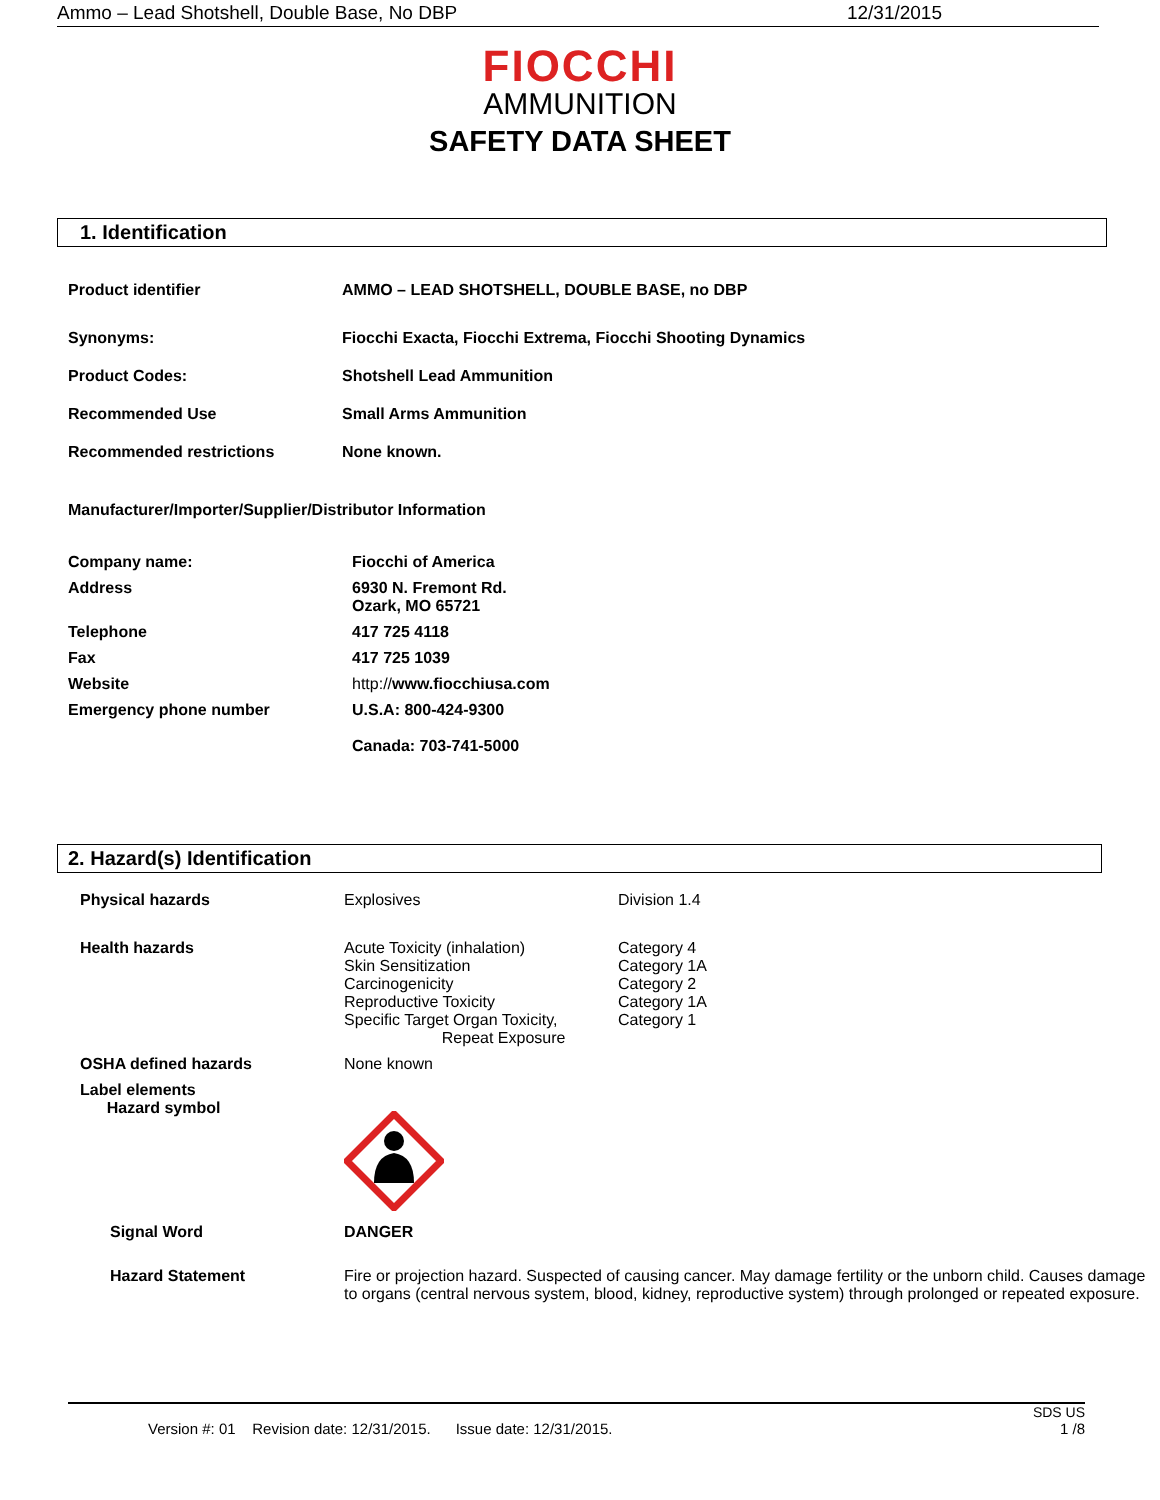Ammo – Lead Shotshell, Double Base, No DBP 12/31/2015
FIOCCHI
AMMUNITION
SAFETY DATA SHEET
1. Identification
| Product identifier | AMMO – LEAD SHOTSHELL, DOUBLE BASE, no DBP |
| Synonyms: | Fiocchi Exacta, Fiocchi Extrema, Fiocchi Shooting Dynamics |
| Product Codes: | Shotshell Lead Ammunition |
| Recommended Use | Small Arms Ammunition |
| Recommended restrictions | None known. |
Manufacturer/Importer/Supplier/Distributor Information
| Company name: | Fiocchi of America |
| Address | 6930 N. Fremont Rd. Ozark, MO 65721 |
| Telephone | 417 725 4118 |
| Fax | 417 725 1039 |
| Website | http:// www.fiocchiusa.com |
| Emergency phone number | U.S.A: 800-424-9300 Canada: 703-741-5000 |
2. Hazard(s) Identification
| Physical hazards | Explosives | Division 1.4 |
| Health hazards | Acute Toxicity (inhalation) Skin Sensitization Carcinogenicity Reproductive Toxicity Specific Target Organ Toxicity, Repeat Exposure | Category 4 Category 1A Category 2 Category 1A Category 1 |
| OSHA defined hazards | None known | |
| Label elements Hazard symbol | | |
| Signal Word | DANGER | |
| Hazard Statement | Fire or projection hazard. Suspected of causing cancer. May damage fertility or the unborn child. Causes damage to organs (central nervous system, blood, kidney, reproductive system) through prolonged or repeated exposure. | |
SDS US
Version #: 01 Revision date: 12/31/2015. Issue date: 12/31/2015. 1 /8